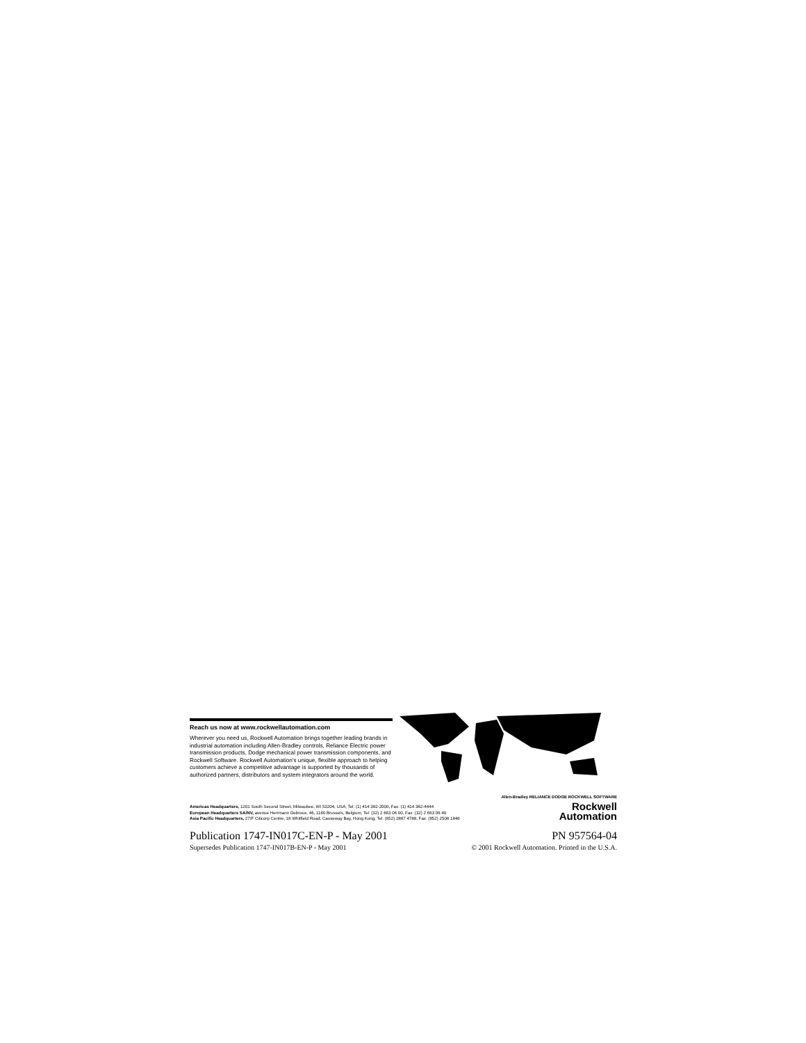Reach us now at www.rockwellautomation.com
Wherever you need us, Rockwell Automation brings together leading brands in industrial automation including Allen-Bradley controls, Reliance Electric power transmission products, Dodge mechanical power transmission components, and Rockwell Software. Rockwell Automation's unique, flexible approach to helping customers achieve a competitive advantage is supported by thousands of authorized partners, distributors and system integrators around the world.
Americas Headquarters, 1201 South Second Street, Milwaukee, WI 53204, USA, Tel: (1) 414 382-2000, Fax: (1) 414 382-4444
European Headquarters SA/NV, avenue Herrmann Debroux, 46, 1160 Brussels, Belgium, Tel: (32) 2 663 06 00, Fax: (32) 2 663 06 40
Asia Pacific Headquarters, 27/F Citicorp Centre, 18 Whitfield Road, Causeway Bay, Hong Kong, Tel: (852) 2887 4788, Fax: (852) 2508 1846
Allen-Bradley RELIANCE DODGE ROCKWELL SOFTWARE
Rockwell
Automation
Publication 1747-IN017C-EN-P - May 2001 PN 957564-04
Supersedes Publication 1747-IN017B-EN-P - May 2001 © 2001 Rockwell Automation. Printed in the U.S.A.